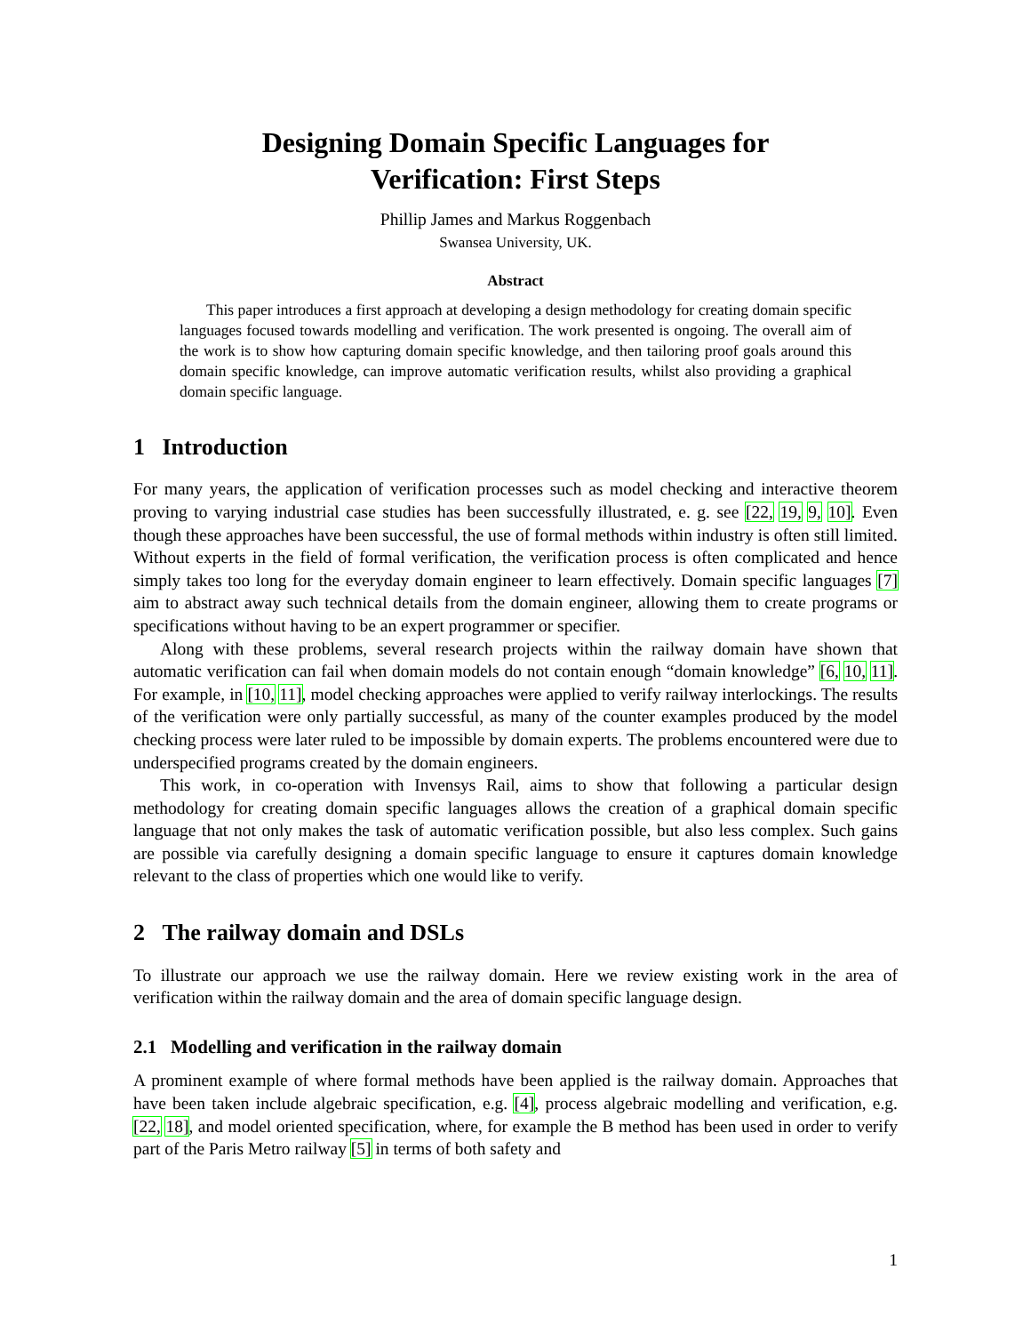Designing Domain Specific Languages for
Verification: First Steps
Phillip James and Markus Roggenbach
Swansea University, UK.
Abstract
This paper introduces a first approach at developing a design methodology for creating domain specific languages focused towards modelling and verification. The work presented is ongoing. The overall aim of the work is to show how capturing domain specific knowledge, and then tailoring proof goals around this domain specific knowledge, can improve automatic verification results, whilst also providing a graphical domain specific language.
1 Introduction
For many years, the application of verification processes such as model checking and interactive theorem proving to varying industrial case studies has been successfully illustrated, e. g. see [22, 19, 9, 10]. Even though these approaches have been successful, the use of formal methods within industry is often still limited. Without experts in the field of formal verification, the verification process is often complicated and hence simply takes too long for the everyday domain engineer to learn effectively. Domain specific languages [7] aim to abstract away such technical details from the domain engineer, allowing them to create programs or specifications without having to be an expert programmer or specifier.
Along with these problems, several research projects within the railway domain have shown that automatic verification can fail when domain models do not contain enough “domain knowledge” [6, 10, 11]. For example, in [10, 11], model checking approaches were applied to verify railway interlockings. The results of the verification were only partially successful, as many of the counter examples produced by the model checking process were later ruled to be impossible by domain experts. The problems encountered were due to underspecified programs created by the domain engineers.
This work, in co-operation with Invensys Rail, aims to show that following a particular design methodology for creating domain specific languages allows the creation of a graphical domain specific language that not only makes the task of automatic verification possible, but also less complex. Such gains are possible via carefully designing a domain specific language to ensure it captures domain knowledge relevant to the class of properties which one would like to verify.
2 The railway domain and DSLs
To illustrate our approach we use the railway domain. Here we review existing work in the area of verification within the railway domain and the area of domain specific language design.
2.1 Modelling and verification in the railway domain
A prominent example of where formal methods have been applied is the railway domain. Approaches that have been taken include algebraic specification, e.g. [4], process algebraic modelling and verification, e.g. [22, 18], and model oriented specification, where, for example the B method has been used in order to verify part of the Paris Metro railway [5] in terms of both safety and
1